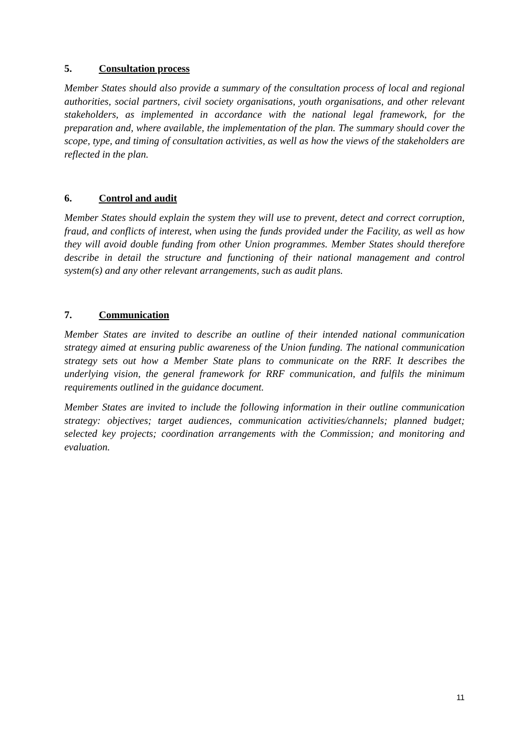5. Consultation process
Member States should also provide a summary of the consultation process of local and regional authorities, social partners, civil society organisations, youth organisations, and other relevant stakeholders, as implemented in accordance with the national legal framework, for the preparation and, where available, the implementation of the plan. The summary should cover the scope, type, and timing of consultation activities, as well as how the views of the stakeholders are reflected in the plan.
6. Control and audit
Member States should explain the system they will use to prevent, detect and correct corruption, fraud, and conflicts of interest, when using the funds provided under the Facility, as well as how they will avoid double funding from other Union programmes. Member States should therefore describe in detail the structure and functioning of their national management and control system(s) and any other relevant arrangements, such as audit plans.
7. Communication
Member States are invited to describe an outline of their intended national communication strategy aimed at ensuring public awareness of the Union funding. The national communication strategy sets out how a Member State plans to communicate on the RRF. It describes the underlying vision, the general framework for RRF communication, and fulfils the minimum requirements outlined in the guidance document.
Member States are invited to include the following information in their outline communication strategy: objectives; target audiences, communication activities/channels; planned budget; selected key projects; coordination arrangements with the Commission; and monitoring and evaluation.
11